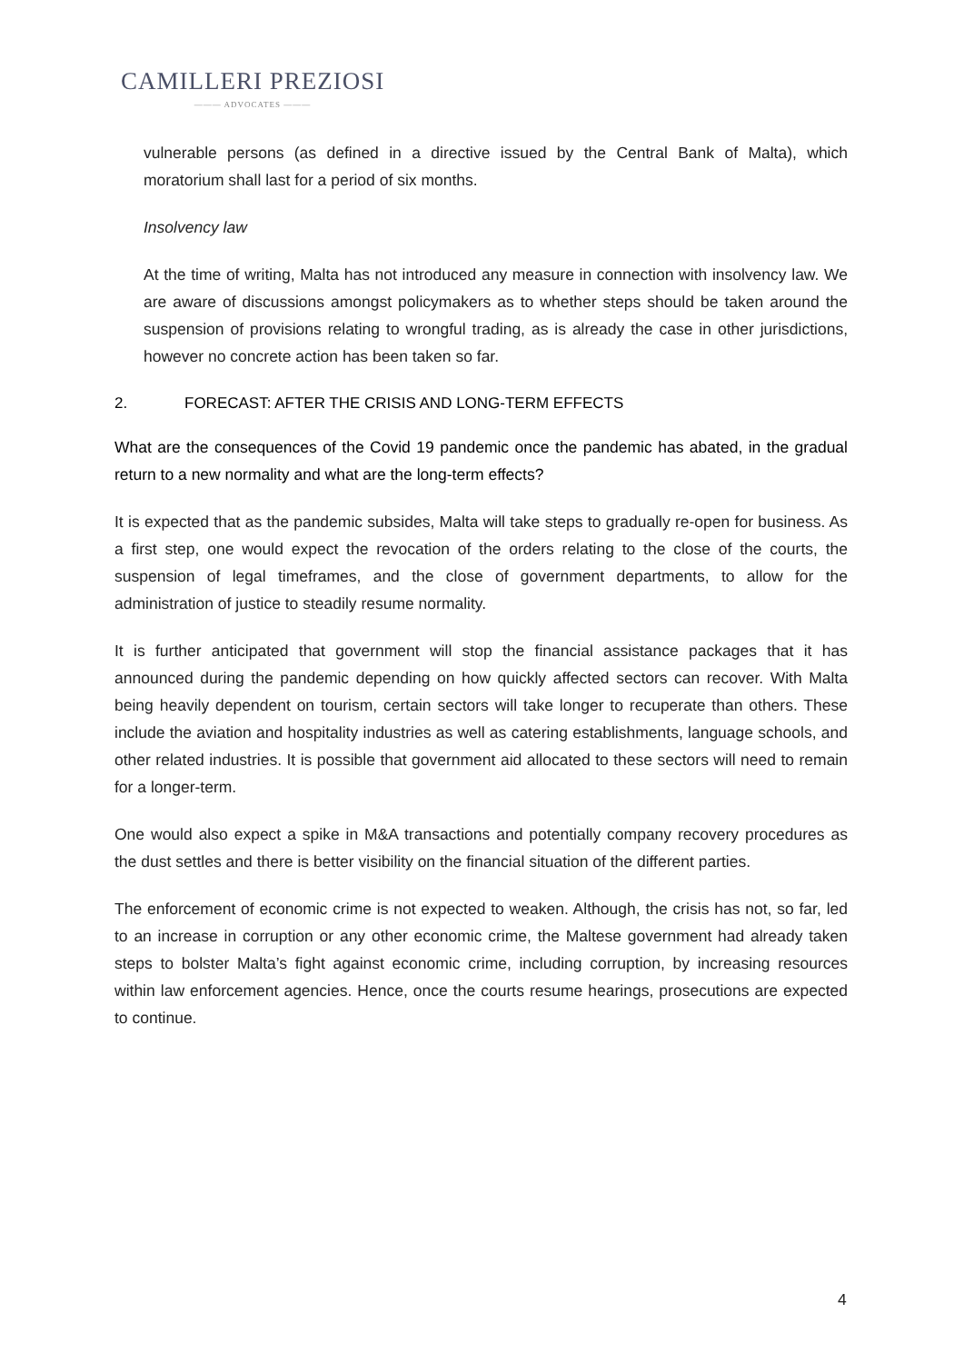CAMILLERI PREZIOSI
——— ADVOCATES ———
vulnerable persons (as defined in a directive issued by the Central Bank of Malta), which moratorium shall last for a period of six months.
Insolvency law
At the time of writing, Malta has not introduced any measure in connection with insolvency law. We are aware of discussions amongst policymakers as to whether steps should be taken around the suspension of provisions relating to wrongful trading, as is already the case in other jurisdictions, however no concrete action has been taken so far.
2. FORECAST: AFTER THE CRISIS AND LONG-TERM EFFECTS
What are the consequences of the Covid 19 pandemic once the pandemic has abated, in the gradual return to a new normality and what are the long-term effects?
It is expected that as the pandemic subsides, Malta will take steps to gradually re-open for business. As a first step, one would expect the revocation of the orders relating to the close of the courts, the suspension of legal timeframes, and the close of government departments, to allow for the administration of justice to steadily resume normality.
It is further anticipated that government will stop the financial assistance packages that it has announced during the pandemic depending on how quickly affected sectors can recover. With Malta being heavily dependent on tourism, certain sectors will take longer to recuperate than others. These include the aviation and hospitality industries as well as catering establishments, language schools, and other related industries. It is possible that government aid allocated to these sectors will need to remain for a longer-term.
One would also expect a spike in M&A transactions and potentially company recovery procedures as the dust settles and there is better visibility on the financial situation of the different parties.
The enforcement of economic crime is not expected to weaken. Although, the crisis has not, so far, led to an increase in corruption or any other economic crime, the Maltese government had already taken steps to bolster Malta’s fight against economic crime, including corruption, by increasing resources within law enforcement agencies. Hence, once the courts resume hearings, prosecutions are expected to continue.
4